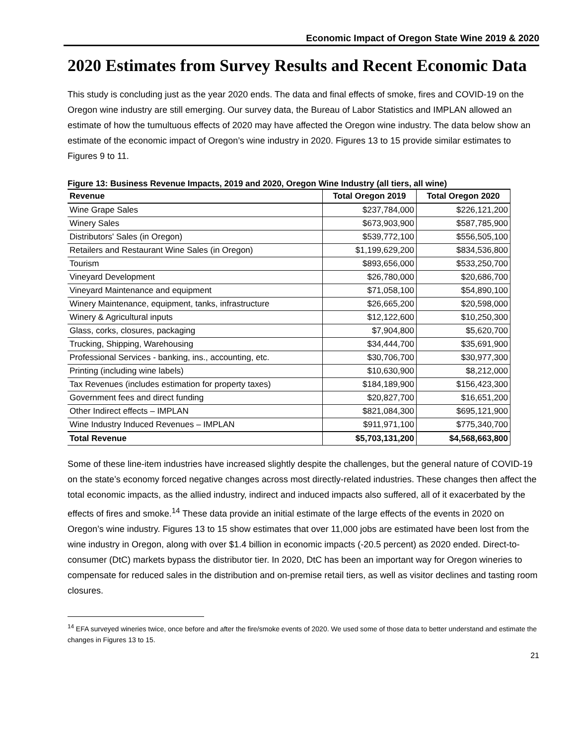Economic Impact of Oregon State Wine 2019 & 2020
2020 Estimates from Survey Results and Recent Economic Data
This study is concluding just as the year 2020 ends. The data and final effects of smoke, fires and COVID-19 on the Oregon wine industry are still emerging. Our survey data, the Bureau of Labor Statistics and IMPLAN allowed an estimate of how the tumultuous effects of 2020 may have affected the Oregon wine industry. The data below show an estimate of the economic impact of Oregon’s wine industry in 2020. Figures 13 to 15 provide similar estimates to Figures 9 to 11.
Figure 13: Business Revenue Impacts, 2019 and 2020, Oregon Wine Industry (all tiers, all wine)
| Revenue | Total Oregon 2019 | Total Oregon 2020 |
| --- | --- | --- |
| Wine Grape Sales | $237,784,000 | $226,121,200 |
| Winery Sales | $673,903,900 | $587,785,900 |
| Distributors' Sales (in Oregon) | $539,772,100 | $556,505,100 |
| Retailers and Restaurant Wine Sales (in Oregon) | $1,199,629,200 | $834,536,800 |
| Tourism | $893,656,000 | $533,250,700 |
| Vineyard Development | $26,780,000 | $20,686,700 |
| Vineyard Maintenance and equipment | $71,058,100 | $54,890,100 |
| Winery Maintenance, equipment, tanks, infrastructure | $26,665,200 | $20,598,000 |
| Winery & Agricultural inputs | $12,122,600 | $10,250,300 |
| Glass, corks, closures, packaging | $7,904,800 | $5,620,700 |
| Trucking, Shipping, Warehousing | $34,444,700 | $35,691,900 |
| Professional Services - banking, ins., accounting, etc. | $30,706,700 | $30,977,300 |
| Printing (including wine labels) | $10,630,900 | $8,212,000 |
| Tax Revenues (includes estimation for property taxes) | $184,189,900 | $156,423,300 |
| Government fees and direct funding | $20,827,700 | $16,651,200 |
| Other Indirect effects – IMPLAN | $821,084,300 | $695,121,900 |
| Wine Industry Induced Revenues – IMPLAN | $911,971,100 | $775,340,700 |
| Total Revenue | $5,703,131,200 | $4,568,663,800 |
Some of these line-item industries have increased slightly despite the challenges, but the general nature of COVID-19 on the state’s economy forced negative changes across most directly-related industries. These changes then affect the total economic impacts, as the allied industry, indirect and induced impacts also suffered, all of it exacerbated by the effects of fires and smoke.<sup>14</sup> These data provide an initial estimate of the large effects of the events in 2020 on Oregon’s wine industry. Figures 13 to 15 show estimates that over 11,000 jobs are estimated have been lost from the wine industry in Oregon, along with over $1.4 billion in economic impacts (-20.5 percent) as 2020 ended. Direct-to-consumer (DtC) markets bypass the distributor tier. In 2020, DtC has been an important way for Oregon wineries to compensate for reduced sales in the distribution and on-premise retail tiers, as well as visitor declines and tasting room closures.
<sup>14</sup> EFA surveyed wineries twice, once before and after the fire/smoke events of 2020. We used some of those data to better understand and estimate the changes in Figures 13 to 15.
21